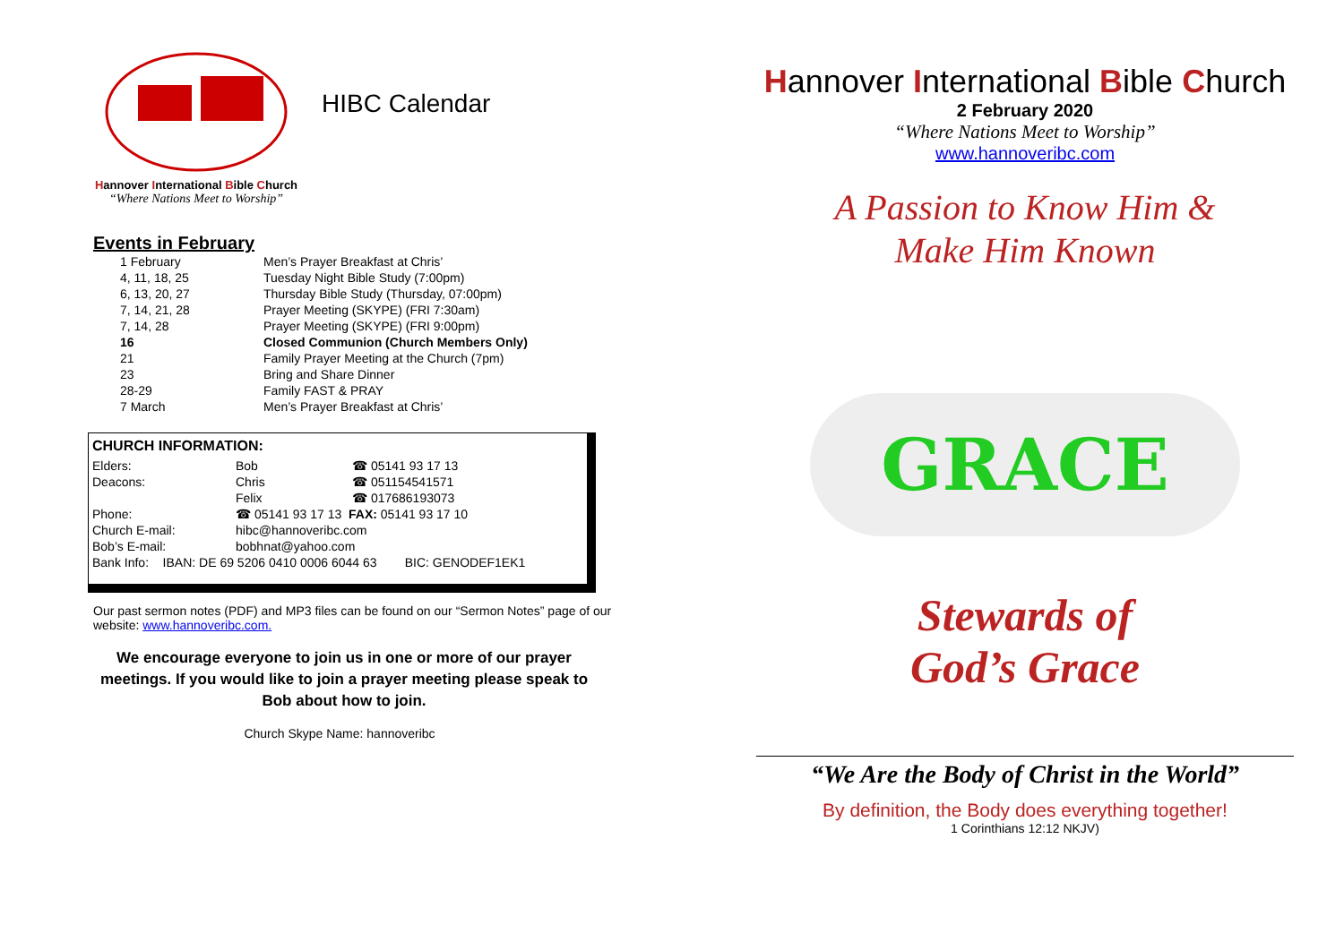Hannover International Bible Church
“Where Nations Meet to Worship”
HIBC Calendar
Events in February
| 1 February | Men’s Prayer Breakfast at Chris’ |
| 4, 11, 18, 25 | Tuesday Night Bible Study (7:00pm) |
| 6, 13, 20, 27 | Thursday Bible Study (Thursday, 07:00pm) |
| 7, 14, 21, 28 | Prayer Meeting (SKYPE) (FRI 7:30am) |
| 7, 14, 28 | Prayer Meeting (SKYPE) (FRI 9:00pm) |
| 16 | Closed Communion (Church Members Only) |
| 21 | Family Prayer Meeting at the Church (7pm) |
| 23 | Bring and Share Dinner |
| 28-29 | Family FAST & PRAY |
| 7 March | Men’s Prayer Breakfast at Chris’ |
CHURCH INFORMATION:
| Elders: | Bob | ☎ 05141 93 17 13 |
| Deacons: | Chris | ☎ 051154541571 |
| | Felix | ☎ 017686193073 |
| Phone: | ☎ 05141 93 17 13 FAX: 05141 93 17 10 | |
| Church E-mail: | hibc@hannoveribc.com | |
| Bob’s E-mail: | bobhnat@yahoo.com | |
| Bank Info: IBAN: DE 69 5206 0410 0006 6044 63 BIC: GENODEF1EK1 | | |
Our past sermon notes (PDF) and MP3 files can be found on our “Sermon Notes” page of our website: www.hannoveribc.com.
We encourage everyone to join us in one or more of our prayer meetings. If you would like to join a prayer meeting please speak to Bob about how to join.
Church Skype Name: hannoveribc
Hannover International Bible Church
2 February 2020
“Where Nations Meet to Worship”
www.hannoveribc.com
A Passion to Know Him &
Make Him Known
GRACE
Stewards of
God’s Grace
“We Are the Body of Christ in the World”
By definition, the Body does everything together!
1 Corinthians 12:12 NKJV)